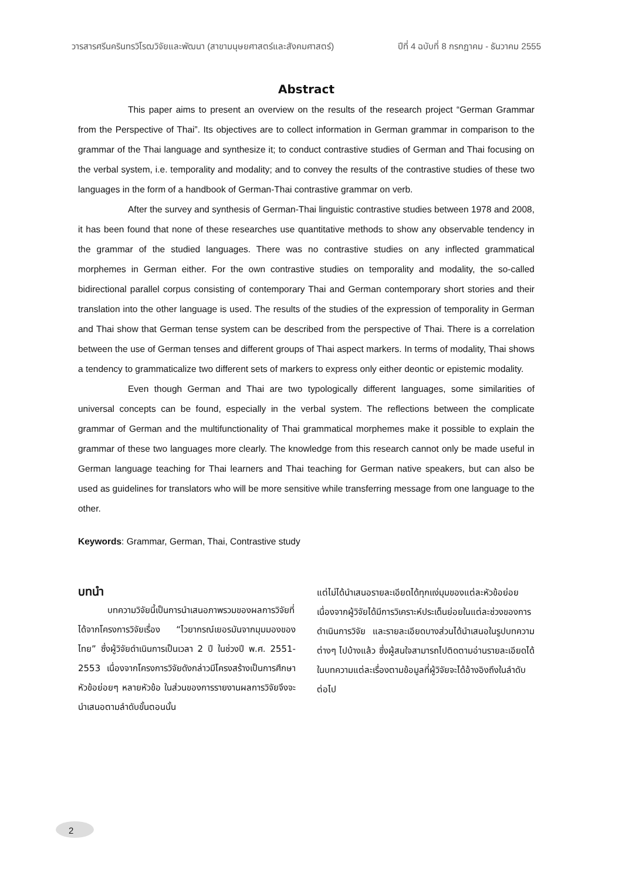วารสารศรีนครินทรวิโรฒวิจัยและพัฒนา (สาขามนุษยศาสตร์และสังคมศาสตร์) ปีที่ 4 ฉบับที่ 8 กรกฎาคม - ธันวาคม 2555
Abstract
This paper aims to present an overview on the results of the research project “German Grammar from the Perspective of Thai”. Its objectives are to collect information in German grammar in comparison to the grammar of the Thai language and synthesize it; to conduct contrastive studies of German and Thai focusing on the verbal system, i.e. temporality and modality; and to convey the results of the contrastive studies of these two languages in the form of a handbook of German-Thai contrastive grammar on verb.
After the survey and synthesis of German-Thai linguistic contrastive studies between 1978 and 2008, it has been found that none of these researches use quantitative methods to show any observable tendency in the grammar of the studied languages. There was no contrastive studies on any inflected grammatical morphemes in German either. For the own contrastive studies on temporality and modality, the so-called bidirectional parallel corpus consisting of contemporary Thai and German contemporary short stories and their translation into the other language is used. The results of the studies of the expression of temporality in German and Thai show that German tense system can be described from the perspective of Thai. There is a correlation between the use of German tenses and different groups of Thai aspect markers. In terms of modality, Thai shows a tendency to grammaticalize two different sets of markers to express only either deontic or epistemic modality.
Even though German and Thai are two typologically different languages, some similarities of universal concepts can be found, especially in the verbal system. The reflections between the complicate grammar of German and the multifunctionality of Thai grammatical morphemes make it possible to explain the grammar of these two languages more clearly. The knowledge from this research cannot only be made useful in German language teaching for Thai learners and Thai teaching for German native speakers, but can also be used as guidelines for translators who will be more sensitive while transferring message from one language to the other.
Keywords: Grammar, German, Thai, Contrastive study
บทนำ
บทความวิจัยนี้เป็นการนำเสนอภาพรวมของผลการวิจัยที่ได้จากโครงการวิจัยเรื่อง “ไวยากรณ์เยอรมันจากมุมมองของไทย” ซึ่งผู้วิจัยดำเนินการเป็นเวลา 2 ปี ในช่วงปี พ.ศ. 2551-2553 เนื่องจากโครงการวิจัยดังกล่าวมีโครงสร้างเป็นการศึกษาหัวข้อย่อยๆ หลายหัวข้อ ในส่วนของการรายงานผลการวิจัยจึงจะนำเสนอตามลำดับขั้นตอนนั้น
แต่ไม่ได้นำเสนอรายละเอียดได้ทุกแง่มุมของแต่ละหัวข้อย่อย เนื่องจากผู้วิจัยได้มีการวิเคราะห์ประเด็นย่อยในแต่ละช่วงของการดำเนินการวิจัย และรายละเอียดบางส่วนได้นำเสนอในรูปบทความต่างๆ ไปบ้างแล้ว ซึ่งผู้สนใจสามารถไปติดตามอ่านรายละเอียดได้ในบทความแต่ละเรื่องตามข้อมูลที่ผู้วิจัยจะได้อ้างอิงถึงในลำดับต่อไป
2